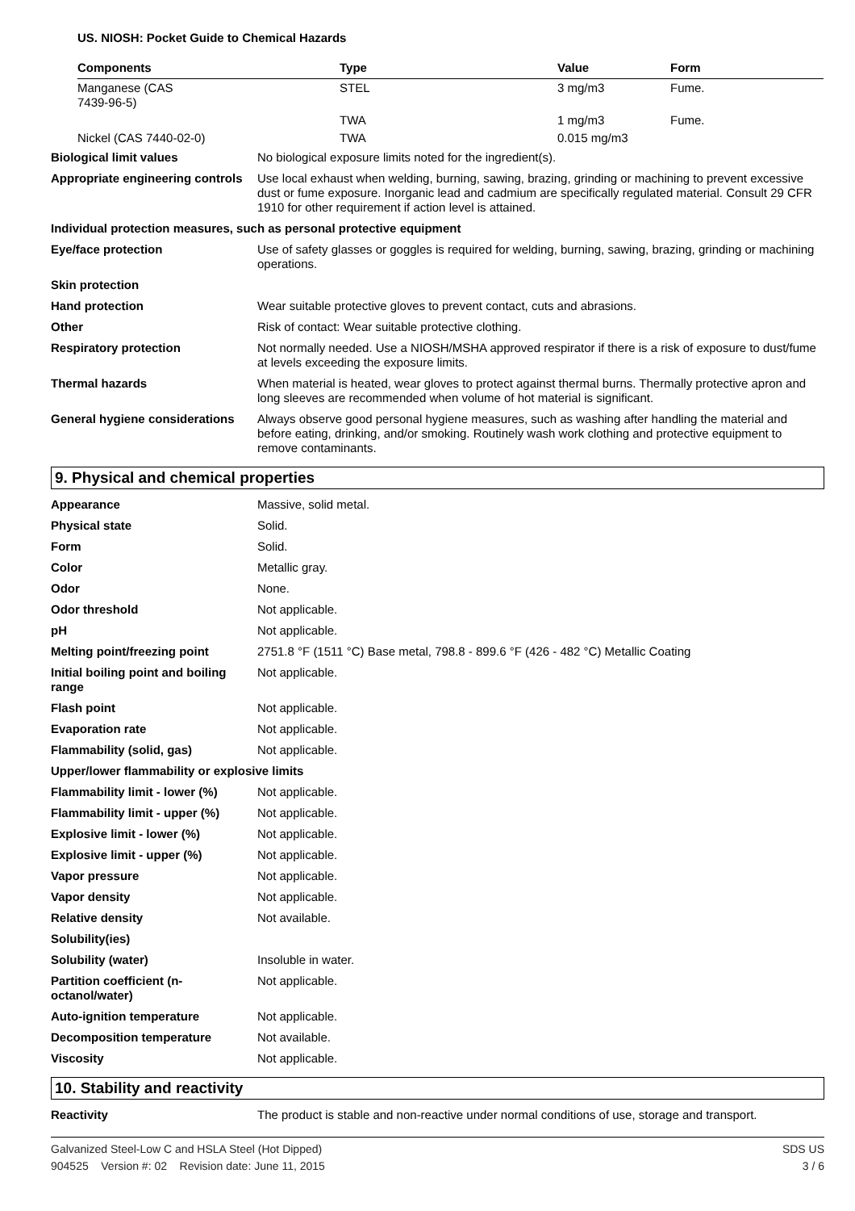US. NIOSH: Pocket Guide to Chemical Hazards
| Components | Type | Value | Form |
| --- | --- | --- | --- |
| Manganese (CAS 7439-96-5) | STEL | 3 mg/m3 | Fume. |
| | TWA | 1 mg/m3 | Fume. |
| Nickel (CAS 7440-02-0) | TWA | 0.015 mg/m3 | |
| Biological limit values | No biological exposure limits noted for the ingredient(s). |
| Appropriate engineering controls | Use local exhaust when welding, burning, sawing, brazing, grinding or machining to prevent excessive dust or fume exposure. Inorganic lead and cadmium are specifically regulated material. Consult 29 CFR 1910 for other requirement if action level is attained. |
| Individual protection measures, such as personal protective equipment | |
| Eye/face protection | Use of safety glasses or goggles is required for welding, burning, sawing, brazing, grinding or machining operations. |
| Skin protection | |
| Hand protection | Wear suitable protective gloves to prevent contact, cuts and abrasions. |
| Other | Risk of contact: Wear suitable protective clothing. |
| Respiratory protection | Not normally needed. Use a NIOSH/MSHA approved respirator if there is a risk of exposure to dust/fume at levels exceeding the exposure limits. |
| Thermal hazards | When material is heated, wear gloves to protect against thermal burns. Thermally protective apron and long sleeves are recommended when volume of hot material is significant. |
| General hygiene considerations | Always observe good personal hygiene measures, such as washing after handling the material and before eating, drinking, and/or smoking. Routinely wash work clothing and protective equipment to remove contaminants. |
9. Physical and chemical properties
| Appearance | Massive, solid metal. |
| Physical state | Solid. |
| Form | Solid. |
| Color | Metallic gray. |
| Odor | None. |
| Odor threshold | Not applicable. |
| pH | Not applicable. |
| Melting point/freezing point | 2751.8 °F (1511 °C) Base metal, 798.8 - 899.6 °F (426 - 482 °C) Metallic Coating |
| Initial boiling point and boiling range | Not applicable. |
| Flash point | Not applicable. |
| Evaporation rate | Not applicable. |
| Flammability (solid, gas) | Not applicable. |
| Upper/lower flammability or explosive limits | |
| Flammability limit - lower (%) | Not applicable. |
| Flammability limit - upper (%) | Not applicable. |
| Explosive limit - lower (%) | Not applicable. |
| Explosive limit - upper (%) | Not applicable. |
| Vapor pressure | Not applicable. |
| Vapor density | Not applicable. |
| Relative density | Not available. |
| Solubility(ies) | |
| Solubility (water) | Insoluble in water. |
| Partition coefficient (n-octanol/water) | Not applicable. |
| Auto-ignition temperature | Not applicable. |
| Decomposition temperature | Not available. |
| Viscosity | Not applicable. |
10. Stability and reactivity
| Reactivity | The product is stable and non-reactive under normal conditions of use, storage and transport. |
Galvanized Steel-Low C and HSLA Steel (Hot Dipped)
904525 Version #: 02 Revision date: June 11, 2015
SDS US
3 / 6